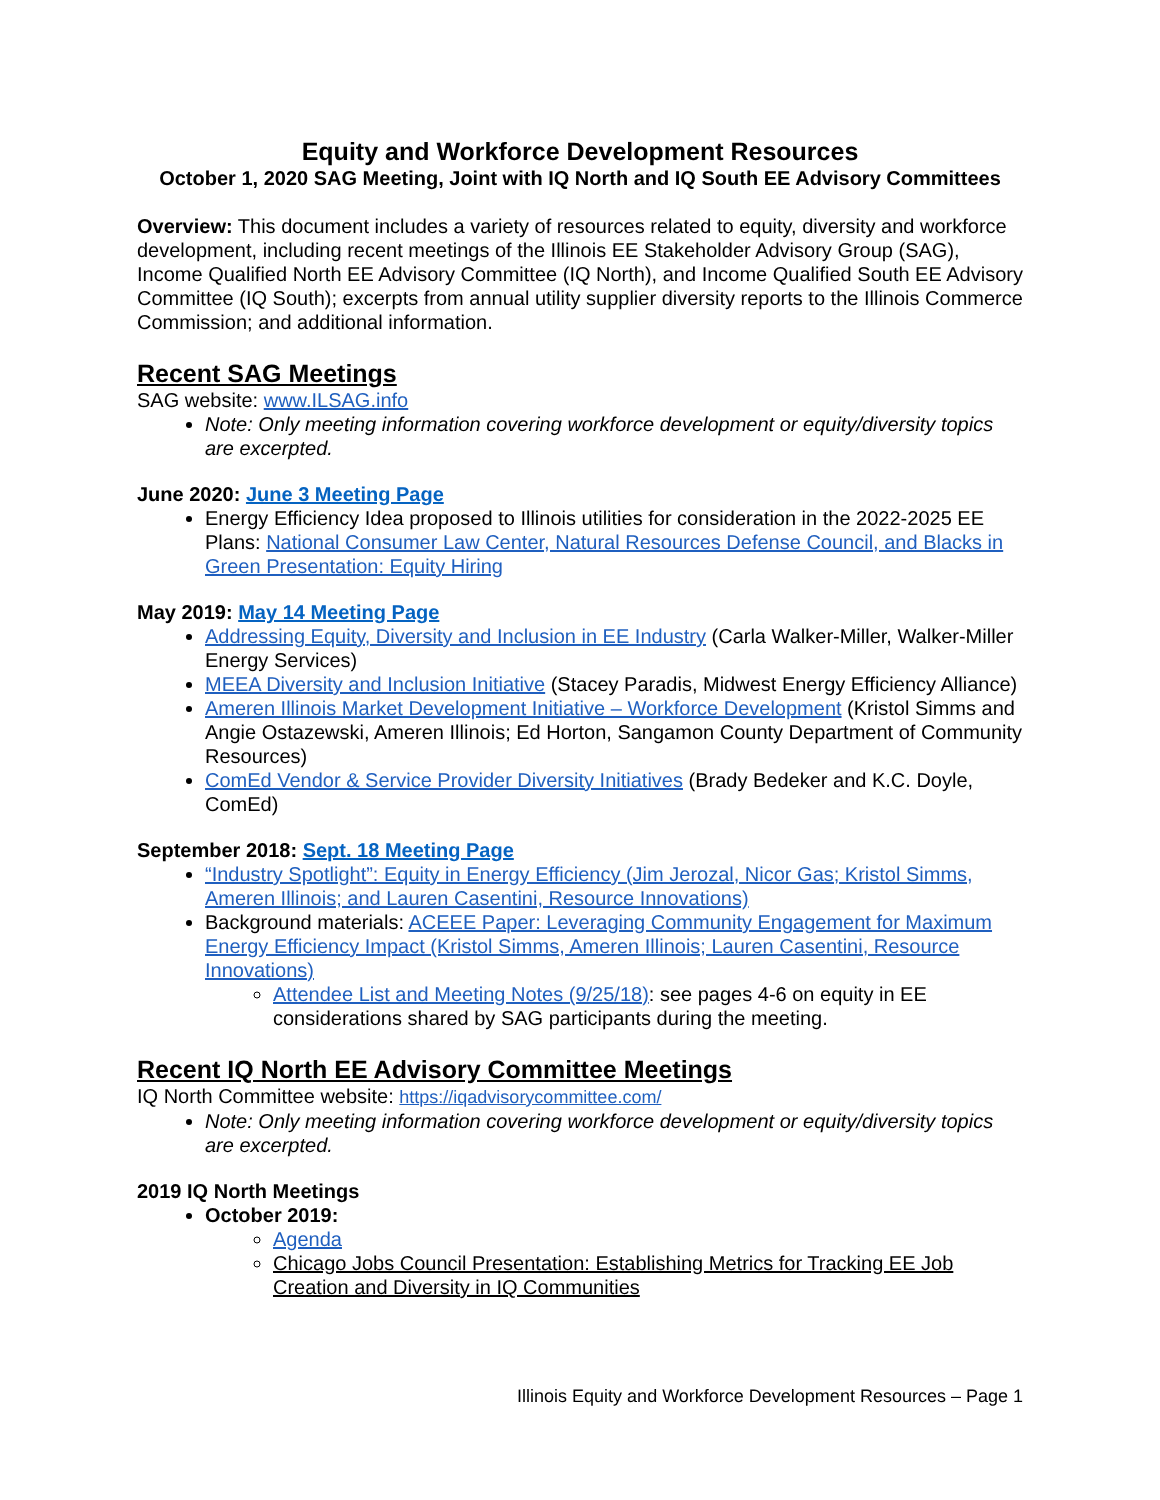Equity and Workforce Development Resources
October 1, 2020 SAG Meeting, Joint with IQ North and IQ South EE Advisory Committees
Overview: This document includes a variety of resources related to equity, diversity and workforce development, including recent meetings of the Illinois EE Stakeholder Advisory Group (SAG), Income Qualified North EE Advisory Committee (IQ North), and Income Qualified South EE Advisory Committee (IQ South); excerpts from annual utility supplier diversity reports to the Illinois Commerce Commission; and additional information.
Recent SAG Meetings
SAG website: www.ILSAG.info
Note: Only meeting information covering workforce development or equity/diversity topics are excerpted.
June 2020: June 3 Meeting Page
Energy Efficiency Idea proposed to Illinois utilities for consideration in the 2022-2025 EE Plans: National Consumer Law Center, Natural Resources Defense Council, and Blacks in Green Presentation: Equity Hiring
May 2019: May 14 Meeting Page
Addressing Equity, Diversity and Inclusion in EE Industry (Carla Walker-Miller, Walker-Miller Energy Services)
MEEA Diversity and Inclusion Initiative (Stacey Paradis, Midwest Energy Efficiency Alliance)
Ameren Illinois Market Development Initiative – Workforce Development (Kristol Simms and Angie Ostazewski, Ameren Illinois; Ed Horton, Sangamon County Department of Community Resources)
ComEd Vendor & Service Provider Diversity Initiatives (Brady Bedeker and K.C. Doyle, ComEd)
September 2018: Sept. 18 Meeting Page
“Industry Spotlight”: Equity in Energy Efficiency (Jim Jerozal, Nicor Gas; Kristol Simms, Ameren Illinois; and Lauren Casentini, Resource Innovations)
Background materials: ACEEE Paper: Leveraging Community Engagement for Maximum Energy Efficiency Impact (Kristol Simms, Ameren Illinois; Lauren Casentini, Resource Innovations)
Attendee List and Meeting Notes (9/25/18): see pages 4-6 on equity in EE considerations shared by SAG participants during the meeting.
Recent IQ North EE Advisory Committee Meetings
IQ North Committee website: https://iqadvisorycommittee.com/
Note: Only meeting information covering workforce development or equity/diversity topics are excerpted.
2019 IQ North Meetings
October 2019:
Agenda
Chicago Jobs Council Presentation: Establishing Metrics for Tracking EE Job Creation and Diversity in IQ Communities
Illinois Equity and Workforce Development Resources – Page 1